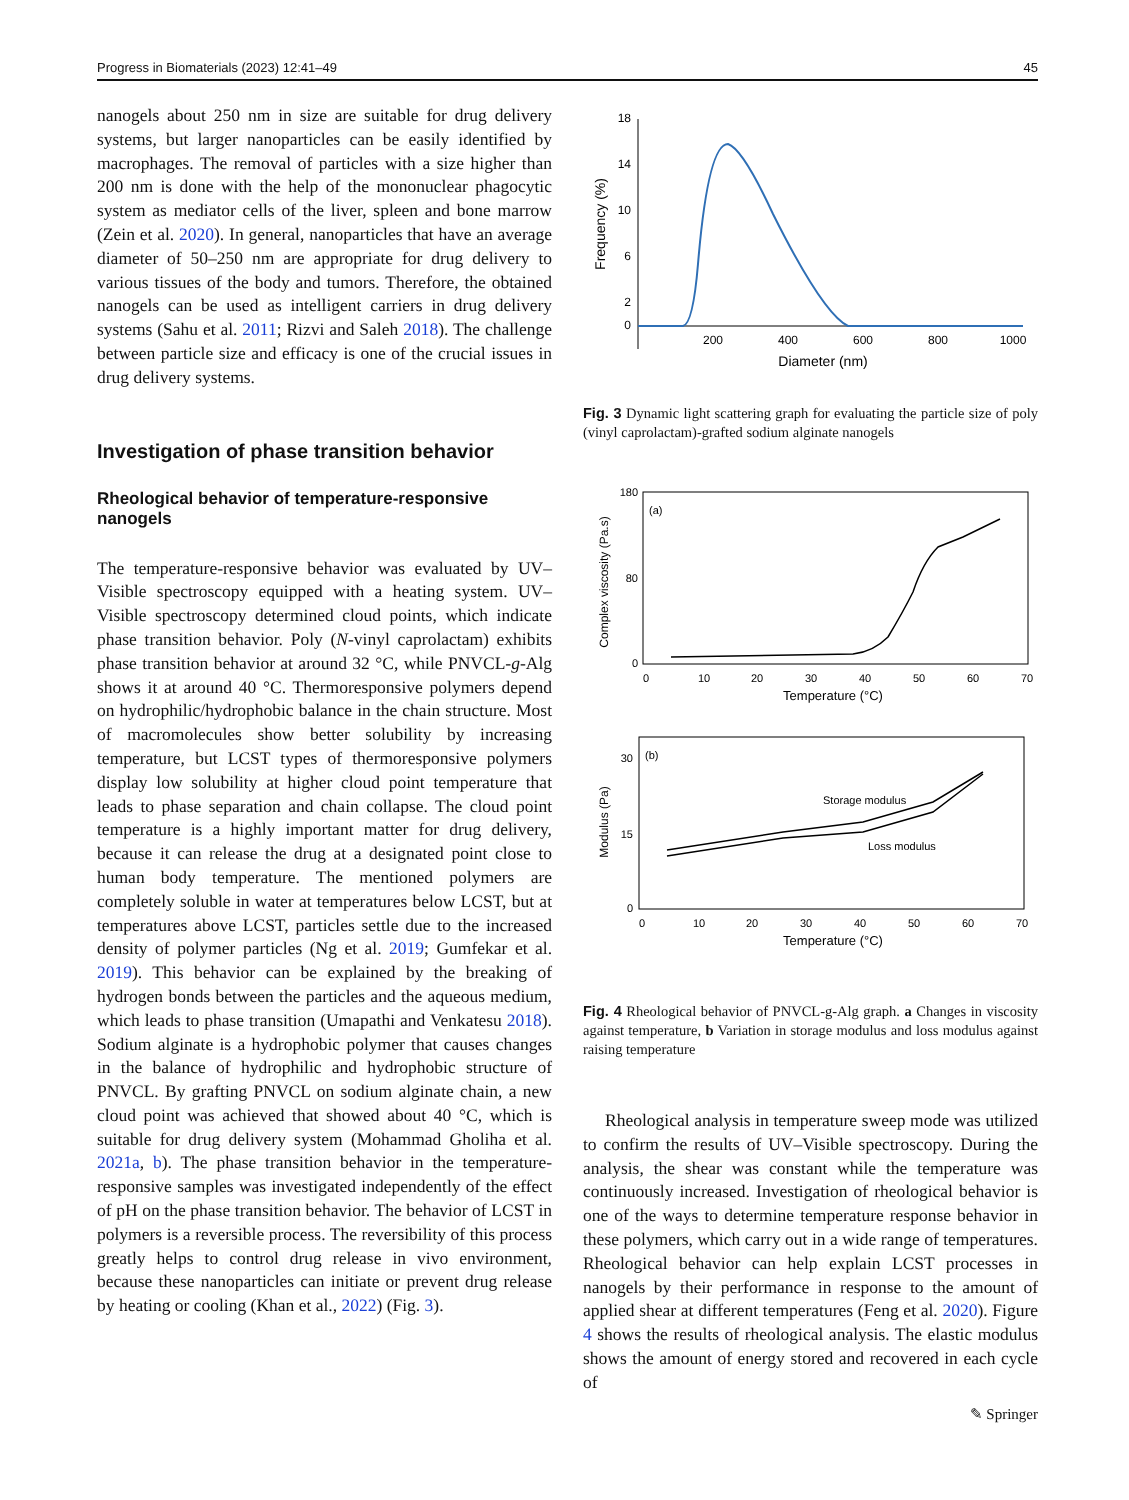Progress in Biomaterials (2023) 12:41–49 45
nanogels about 250 nm in size are suitable for drug delivery systems, but larger nanoparticles can be easily identified by macrophages. The removal of particles with a size higher than 200 nm is done with the help of the mononuclear phagocytic system as mediator cells of the liver, spleen and bone marrow (Zein et al. 2020). In general, nanoparticles that have an average diameter of 50–250 nm are appropriate for drug delivery to various tissues of the body and tumors. Therefore, the obtained nanogels can be used as intelligent carriers in drug delivery systems (Sahu et al. 2011; Rizvi and Saleh 2018). The challenge between particle size and efficacy is one of the crucial issues in drug delivery systems.
Investigation of phase transition behavior
Rheological behavior of temperature-responsive nanogels
The temperature-responsive behavior was evaluated by UV–Visible spectroscopy equipped with a heating system. UV–Visible spectroscopy determined cloud points, which indicate phase transition behavior. Poly (N-vinyl caprolactam) exhibits phase transition behavior at around 32 °C, while PNVCL-g-Alg shows it at around 40 °C. Thermoresponsive polymers depend on hydrophilic/hydrophobic balance in the chain structure. Most of macromolecules show better solubility by increasing temperature, but LCST types of thermoresponsive polymers display low solubility at higher cloud point temperature that leads to phase separation and chain collapse. The cloud point temperature is a highly important matter for drug delivery, because it can release the drug at a designated point close to human body temperature. The mentioned polymers are completely soluble in water at temperatures below LCST, but at temperatures above LCST, particles settle due to the increased density of polymer particles (Ng et al. 2019; Gumfekar et al. 2019). This behavior can be explained by the breaking of hydrogen bonds between the particles and the aqueous medium, which leads to phase transition (Umapathi and Venkatesu 2018). Sodium alginate is a hydrophobic polymer that causes changes in the balance of hydrophilic and hydrophobic structure of PNVCL. By grafting PNVCL on sodium alginate chain, a new cloud point was achieved that showed about 40 °C, which is suitable for drug delivery system (Mohammad Gholiha et al. 2021a, b). The phase transition behavior in the temperature-responsive samples was investigated independently of the effect of pH on the phase transition behavior. The behavior of LCST in polymers is a reversible process. The reversibility of this process greatly helps to control drug release in vivo environment, because these nanoparticles can initiate or prevent drug release by heating or cooling (Khan et al., 2022) (Fig. 3).
18
14
10
6
2
0
200
400
600
800
1000
Diameter (nm)
Frequency (%)
Fig. 3 Dynamic light scattering graph for evaluating the particle size of poly (vinyl caprolactam)-grafted sodium alginate nanogels
(a)
180
80
0
0
10
20
30
40
50
60
70
Temperature (°C)
Complex viscosity (Pa.s)
(b)
30
15
0
0
10
20
30
40
50
60
70
Temperature (°C)
Modulus (Pa)
Storage modulus
Loss modulus
Fig. 4 Rheological behavior of PNVCL-g-Alg graph. a Changes in viscosity against temperature, b Variation in storage modulus and loss modulus against raising temperature
Rheological analysis in temperature sweep mode was utilized to confirm the results of UV–Visible spectroscopy. During the analysis, the shear was constant while the temperature was continuously increased. Investigation of rheological behavior is one of the ways to determine temperature response behavior in these polymers, which carry out in a wide range of temperatures. Rheological behavior can help explain LCST processes in nanogels by their performance in response to the amount of applied shear at different temperatures (Feng et al. 2020). Figure 4 shows the results of rheological analysis. The elastic modulus shows the amount of energy stored and recovered in each cycle of
✎ Springer